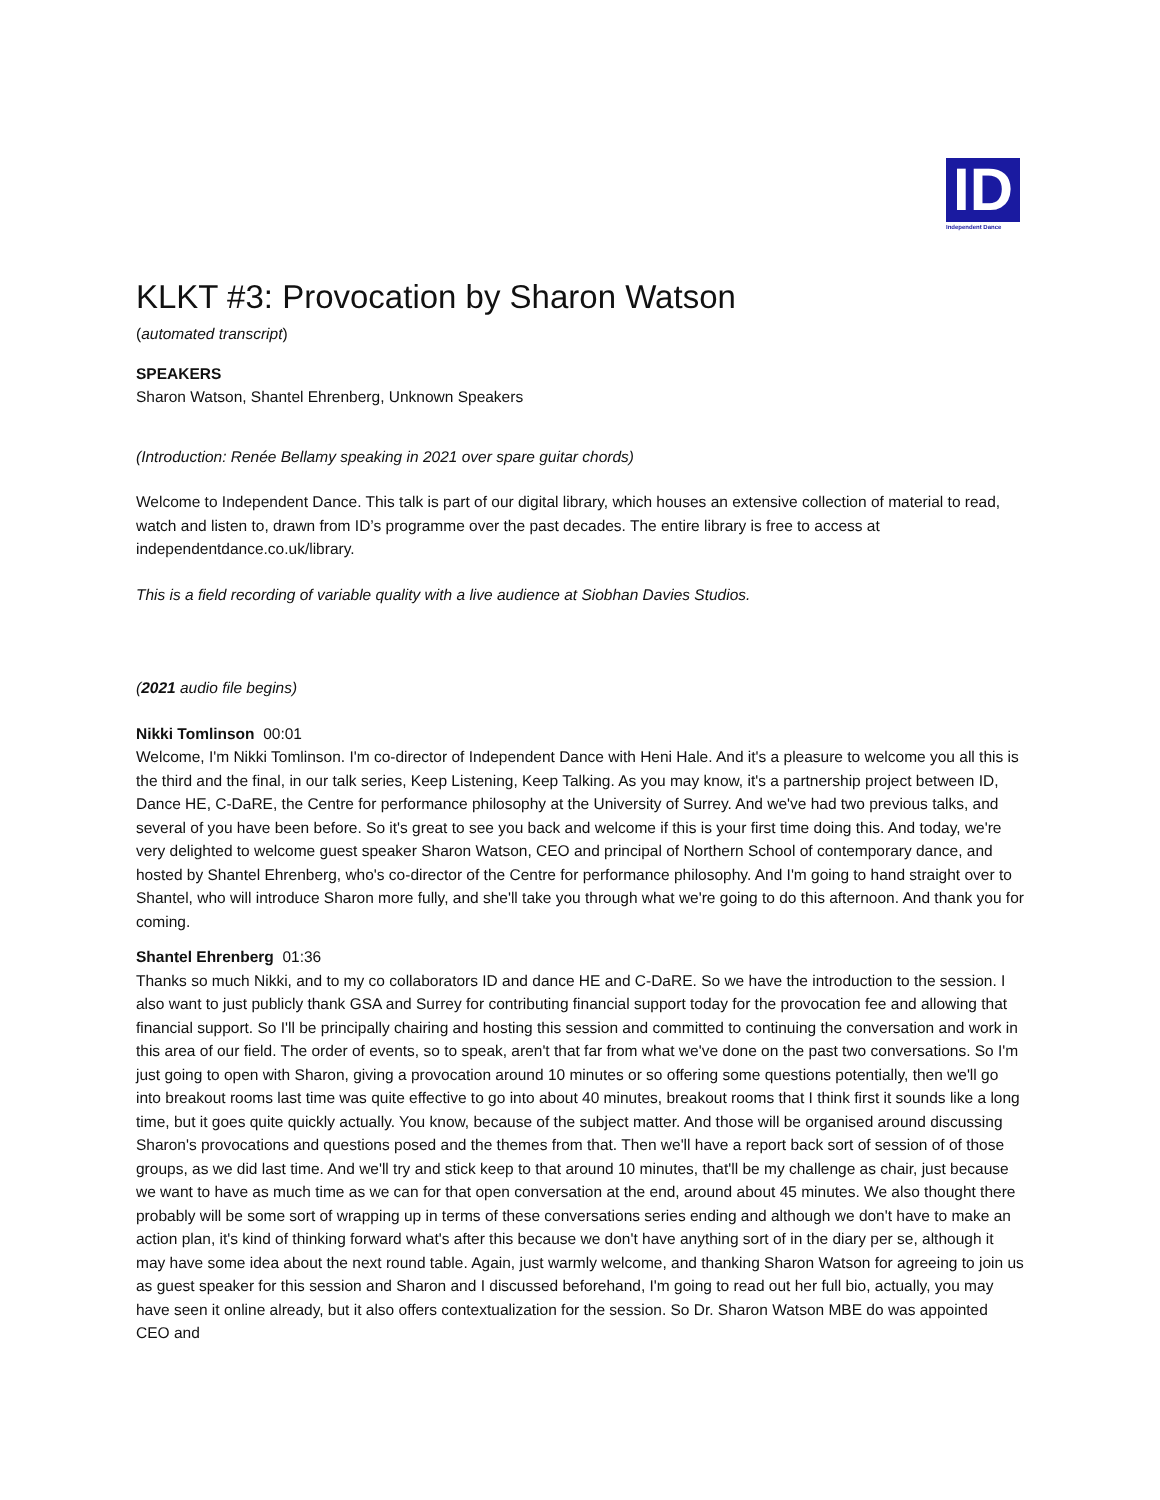ID
Independent Dance
KLKT #3: Provocation by Sharon Watson
(automated transcript)
SPEAKERS
Sharon Watson, Shantel Ehrenberg, Unknown Speakers
(Introduction: Renée Bellamy speaking in 2021 over spare guitar chords)
Welcome to Independent Dance. This talk is part of our digital library, which houses an extensive collection of material to read, watch and listen to, drawn from ID’s programme over the past decades. The entire library is free to access at independentdance.co.uk/library.
This is a field recording of variable quality with a live audience at Siobhan Davies Studios.
(2021 audio file begins)
Nikki Tomlinson 00:01
Welcome, I'm Nikki Tomlinson. I'm co-director of Independent Dance with Heni Hale. And it's a pleasure to welcome you all this is the third and the final, in our talk series, Keep Listening, Keep Talking. As you may know, it's a partnership project between ID, Dance HE, C-DaRE, the Centre for performance philosophy at the University of Surrey. And we've had two previous talks, and several of you have been before. So it's great to see you back and welcome if this is your first time doing this. And today, we're very delighted to welcome guest speaker Sharon Watson, CEO and principal of Northern School of contemporary dance, and hosted by Shantel Ehrenberg, who's co-director of the Centre for performance philosophy. And I'm going to hand straight over to Shantel, who will introduce Sharon more fully, and she'll take you through what we're going to do this afternoon. And thank you for coming.
Shantel Ehrenberg 01:36
Thanks so much Nikki, and to my co collaborators ID and dance HE and C-DaRE. So we have the introduction to the session. I also want to just publicly thank GSA and Surrey for contributing financial support today for the provocation fee and allowing that financial support. So I'll be principally chairing and hosting this session and committed to continuing the conversation and work in this area of our field. The order of events, so to speak, aren't that far from what we've done on the past two conversations. So I'm just going to open with Sharon, giving a provocation around 10 minutes or so offering some questions potentially, then we'll go into breakout rooms last time was quite effective to go into about 40 minutes, breakout rooms that I think first it sounds like a long time, but it goes quite quickly actually. You know, because of the subject matter. And those will be organised around discussing Sharon's provocations and questions posed and the themes from that. Then we'll have a report back sort of session of of those groups, as we did last time. And we'll try and stick keep to that around 10 minutes, that'll be my challenge as chair, just because we want to have as much time as we can for that open conversation at the end, around about 45 minutes. We also thought there probably will be some sort of wrapping up in terms of these conversations series ending and although we don't have to make an action plan, it's kind of thinking forward what's after this because we don't have anything sort of in the diary per se, although it may have some idea about the next round table. Again, just warmly welcome, and thanking Sharon Watson for agreeing to join us as guest speaker for this session and Sharon and I discussed beforehand, I'm going to read out her full bio, actually, you may have seen it online already, but it also offers contextualization for the session. So Dr. Sharon Watson MBE do was appointed CEO and